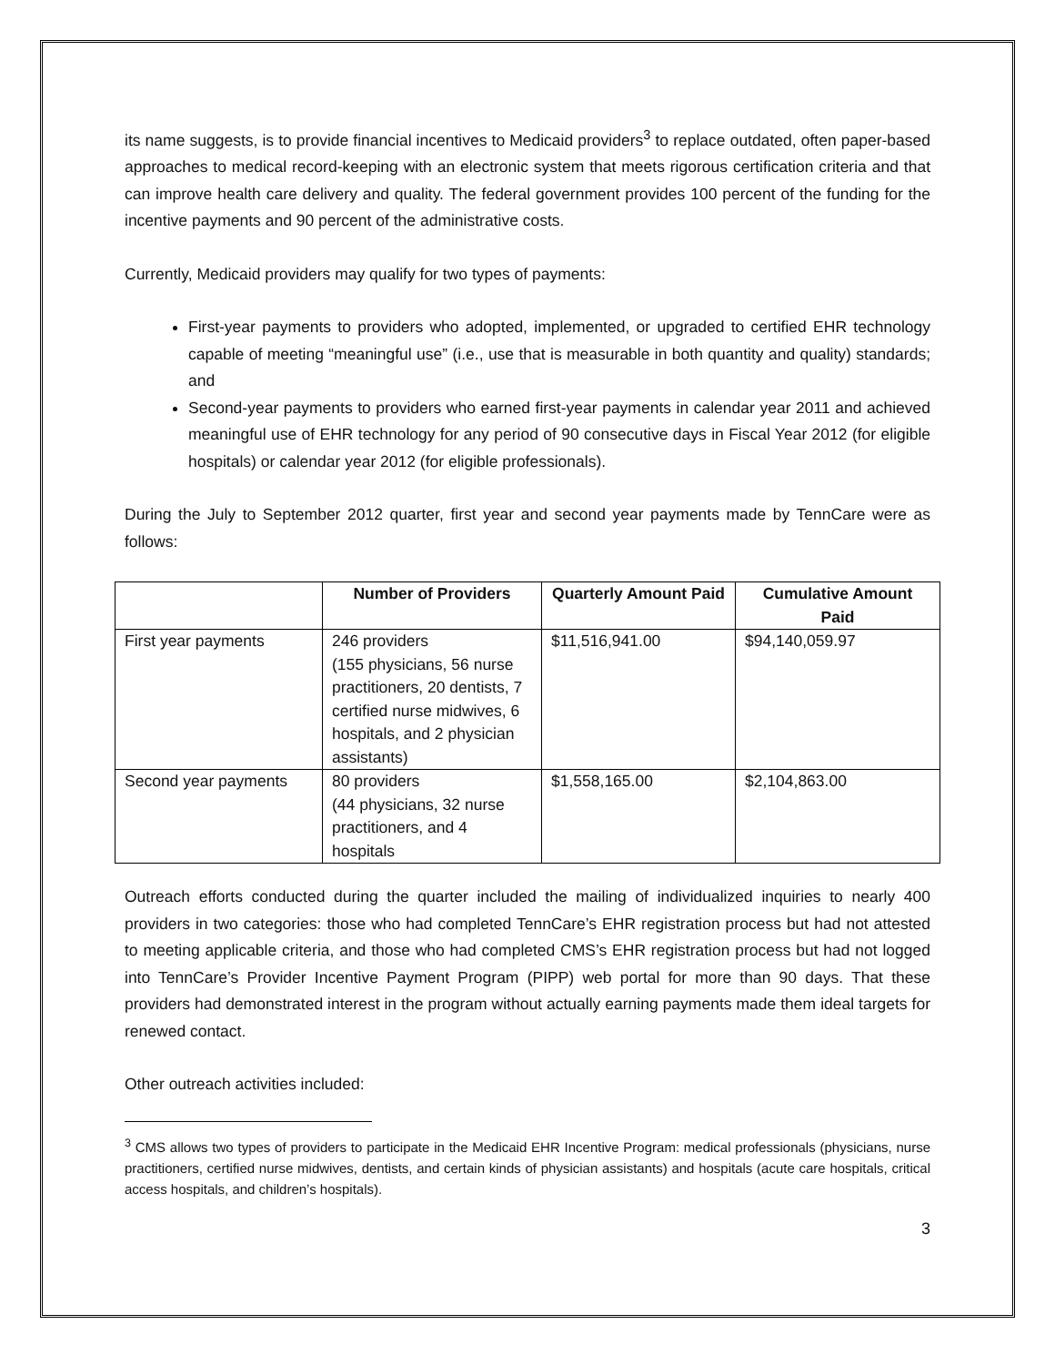its name suggests, is to provide financial incentives to Medicaid providers<sup>3</sup> to replace outdated, often paper-based approaches to medical record-keeping with an electronic system that meets rigorous certification criteria and that can improve health care delivery and quality. The federal government provides 100 percent of the funding for the incentive payments and 90 percent of the administrative costs.
Currently, Medicaid providers may qualify for two types of payments:
First-year payments to providers who adopted, implemented, or upgraded to certified EHR technology capable of meeting “meaningful use” (i.e., use that is measurable in both quantity and quality) standards; and
Second-year payments to providers who earned first-year payments in calendar year 2011 and achieved meaningful use of EHR technology for any period of 90 consecutive days in Fiscal Year 2012 (for eligible hospitals) or calendar year 2012 (for eligible professionals).
During the July to September 2012 quarter, first year and second year payments made by TennCare were as follows:
| | Number of Providers | Quarterly Amount Paid | Cumulative Amount Paid |
| --- | --- | --- | --- |
| First year payments | 246 providers (155 physicians, 56 nurse practitioners, 20 dentists, 7 certified nurse midwives, 6 hospitals, and 2 physician assistants) | $11,516,941.00 | $94,140,059.97 |
| Second year payments | 80 providers (44 physicians, 32 nurse practitioners, and 4 hospitals | $1,558,165.00 | $2,104,863.00 |
Outreach efforts conducted during the quarter included the mailing of individualized inquiries to nearly 400 providers in two categories: those who had completed TennCare’s EHR registration process but had not attested to meeting applicable criteria, and those who had completed CMS’s EHR registration process but had not logged into TennCare’s Provider Incentive Payment Program (PIPP) web portal for more than 90 days. That these providers had demonstrated interest in the program without actually earning payments made them ideal targets for renewed contact.
Other outreach activities included:
<sup>3</sup> CMS allows two types of providers to participate in the Medicaid EHR Incentive Program: medical professionals (physicians, nurse practitioners, certified nurse midwives, dentists, and certain kinds of physician assistants) and hospitals (acute care hospitals, critical access hospitals, and children’s hospitals).
3